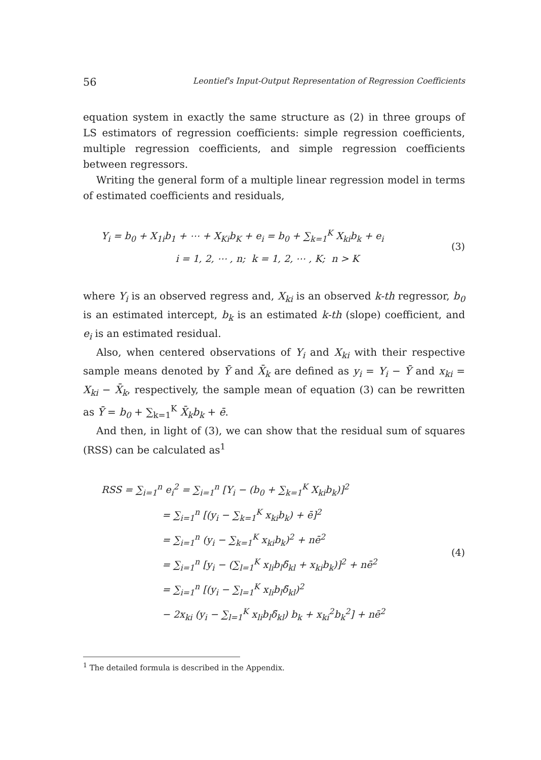56 Leontief's Input-Output Representation of Regression Coefficients
equation system in exactly the same structure as (2) in three groups of LS estimators of regression coefficients: simple regression coefficients, multiple regression coefficients, and simple regression coefficients between regressors.
Writing the general form of a multiple linear regression model in terms of estimated coefficients and residuals,
Y<sub>i</sub> = b<sub>0</sub> + X<sub>1i</sub>b<sub>1</sub> + ⋯ + X<sub>Ki</sub>b<sub>K</sub> + e<sub>i</sub> = b<sub>0</sub> + ∑<sub>k=1</sub><sup>K</sup> X<sub>ki</sub>b<sub>k</sub> + e<sub>i</sub>
i = 1, 2, ⋯ , n; k = 1, 2, ⋯ , K; n > K
(3)
where Y<sub>i</sub> is an observed regress and, X<sub>ki</sub> is an observed k-th regressor, b<sub>0</sub> is an estimated intercept, b<sub>k</sub> is an estimated k-th (slope) coefficient, and e<sub>i</sub> is an estimated residual.
Also, when centered observations of Y<sub>i</sub> and X<sub>ki</sub> with their respective sample means denoted by Ȳ and X̄<sub>k</sub> are defined as y<sub>i</sub> = Y<sub>i</sub> − Ȳ and x<sub>ki</sub> = X<sub>ki</sub> − X̄<sub>k</sub>, respectively, the sample mean of equation (3) can be rewritten as Ȳ = b<sub>0</sub> + ∑<sub>k=1</sub><sup>K</sup> X̄<sub>k</sub>b<sub>k</sub> + ē.
And then, in light of (3), we can show that the residual sum of squares (RSS) can be calculated as<sup>1</sup>
RSS = ∑<sub>i=1</sub><sup>n</sup> e<sub>i</sub><sup>2</sup> = ∑<sub>i=1</sub><sup>n</sup> [Y<sub>i</sub> − (b<sub>0</sub> + ∑<sub>k=1</sub><sup>K</sup> X<sub>ki</sub>b<sub>k</sub>)]<sup>2</sup>
= ∑<sub>i=1</sub><sup>n</sup> [(y<sub>i</sub> − ∑<sub>k=1</sub><sup>K</sup> x<sub>ki</sub>b<sub>k</sub>) + ē]<sup>2</sup>
= ∑<sub>i=1</sub><sup>n</sup> (y<sub>i</sub> − ∑<sub>k=1</sub><sup>K</sup> x<sub>ki</sub>b<sub>k</sub>)<sup>2</sup> + nē<sup>2</sup>
= ∑<sub>i=1</sub><sup>n</sup> [y<sub>i</sub> − (∑<sub>l=1</sub><sup>K</sup> x<sub>li</sub>b<sub>l</sub>δ̃<sub>kl</sub> + x<sub>ki</sub>b<sub>k</sub>)]<sup>2</sup> + nē<sup>2</sup>
= ∑<sub>i=1</sub><sup>n</sup> [(y<sub>i</sub> − ∑<sub>l=1</sub><sup>K</sup> x<sub>li</sub>b<sub>l</sub>δ̃<sub>kl</sub>)<sup>2</sup>
− 2x<sub>ki</sub> (y<sub>i</sub> − ∑<sub>l=1</sub><sup>K</sup> x<sub>li</sub>b<sub>l</sub>δ̃<sub>kl</sub>) b<sub>k</sub> + x<sub>ki</sub><sup>2</sup>b<sub>k</sub><sup>2</sup>] + nē<sup>2</sup>
(4)
<sup>1</sup> The detailed formula is described in the Appendix.